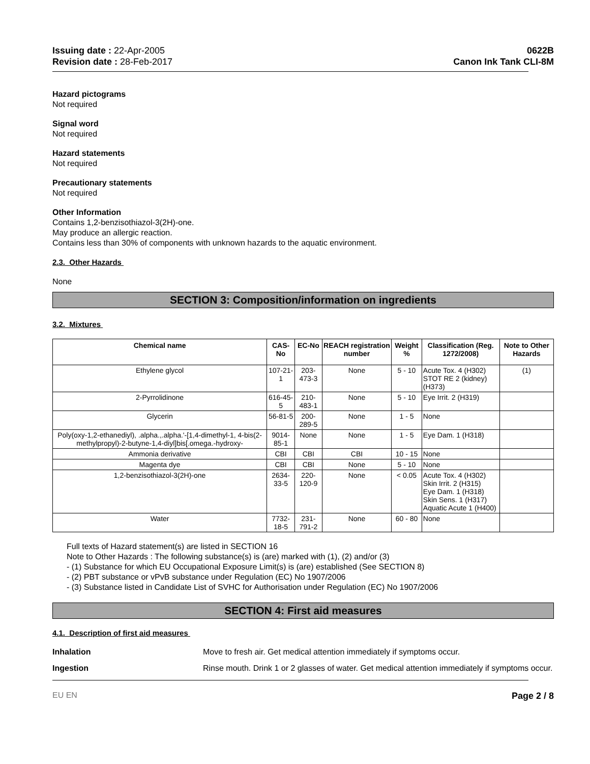Issuing date : 22-Apr-2005
Revision date : 28-Feb-2017
0622B
Canon Ink Tank CLI-8M
Hazard pictograms
Not required
Signal word
Not required
Hazard statements
Not required
Precautionary statements
Not required
Other Information
Contains 1,2-benzisothiazol-3(2H)-one.
May produce an allergic reaction.
Contains less than 30% of components with unknown hazards to the aquatic environment.
2.3. Other Hazards
None
SECTION 3: Composition/information on ingredients
3.2. Mixtures
| Chemical name | CAS-No | EC-No | REACH registration number | Weight % | Classification (Reg. 1272/2008) | Note to Other Hazards |
| --- | --- | --- | --- | --- | --- | --- |
| Ethylene glycol | 107-21-1 | 203-473-3 | None | 5 - 10 | Acute Tox. 4 (H302) STOT RE 2 (kidney) (H373) | (1) |
| 2-Pyrrolidinone | 616-45-5 | 210-483-1 | None | 5 - 10 | Eye Irrit. 2 (H319) | |
| Glycerin | 56-81-5 | 200-289-5 | None | 1 - 5 | None | |
| Poly(oxy-1,2-ethanediyl), .alpha.,.alpha.'-[1,4-dimethyl-1, 4-bis(2-methylpropyl)-2-butyne-1,4-diyl]bis[.omega.-hydroxy- | 9014-85-1 | None | None | 1 - 5 | Eye Dam. 1 (H318) | |
| Ammonia derivative | CBI | CBI | CBI | 10 - 15 | None | |
| Magenta dye | CBI | CBI | None | 5 - 10 | None | |
| 1,2-benzisothiazol-3(2H)-one | 2634-33-5 | 220-120-9 | None | < 0.05 | Acute Tox. 4 (H302) Skin Irrit. 2 (H315) Eye Dam. 1 (H318) Skin Sens. 1 (H317) Aquatic Acute 1 (H400) | |
| Water | 7732-18-5 | 231-791-2 | None | 60 - 80 | None | |
Full texts of Hazard statement(s) are listed in SECTION 16
Note to Other Hazards : The following substance(s) is (are) marked with (1), (2) and/or (3)
- (1) Substance for which EU Occupational Exposure Limit(s) is (are) established (See SECTION 8)
- (2) PBT substance or vPvB substance under Regulation (EC) No 1907/2006
- (3) Substance listed in Candidate List of SVHC for Authorisation under Regulation (EC) No 1907/2006
SECTION 4: First aid measures
4.1. Description of first aid measures
Inhalation Move to fresh air. Get medical attention immediately if symptoms occur.
Ingestion Rinse mouth. Drink 1 or 2 glasses of water. Get medical attention immediately if symptoms occur.
EU EN Page 2 / 8